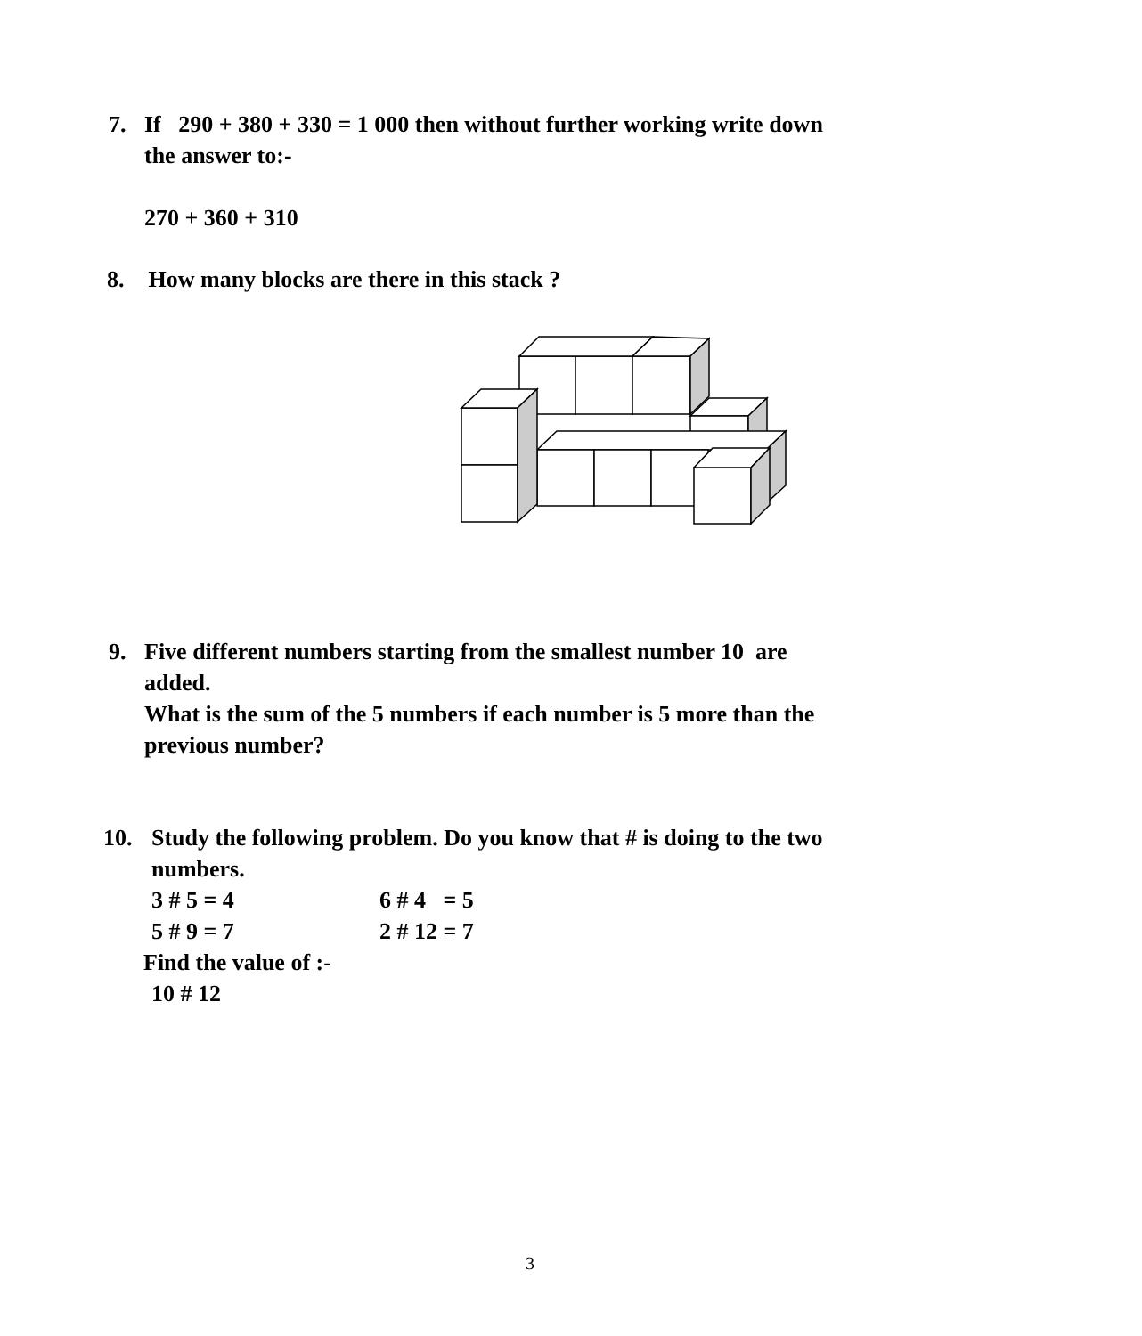7. If 290 + 380 + 330 = 1 000 then without further working write down
the answer to:-
270 + 360 + 310
8. How many blocks are there in this stack ?
9. Five different numbers starting from the smallest number 10 are
added.
What is the sum of the 5 numbers if each number is 5 more than the
previous number?
10. Study the following problem. Do you know that # is doing to the two
numbers.
3 # 5 = 4 6 # 4 = 5
5 # 9 = 7 2 # 12 = 7
Find the value of :-
10 # 12
3